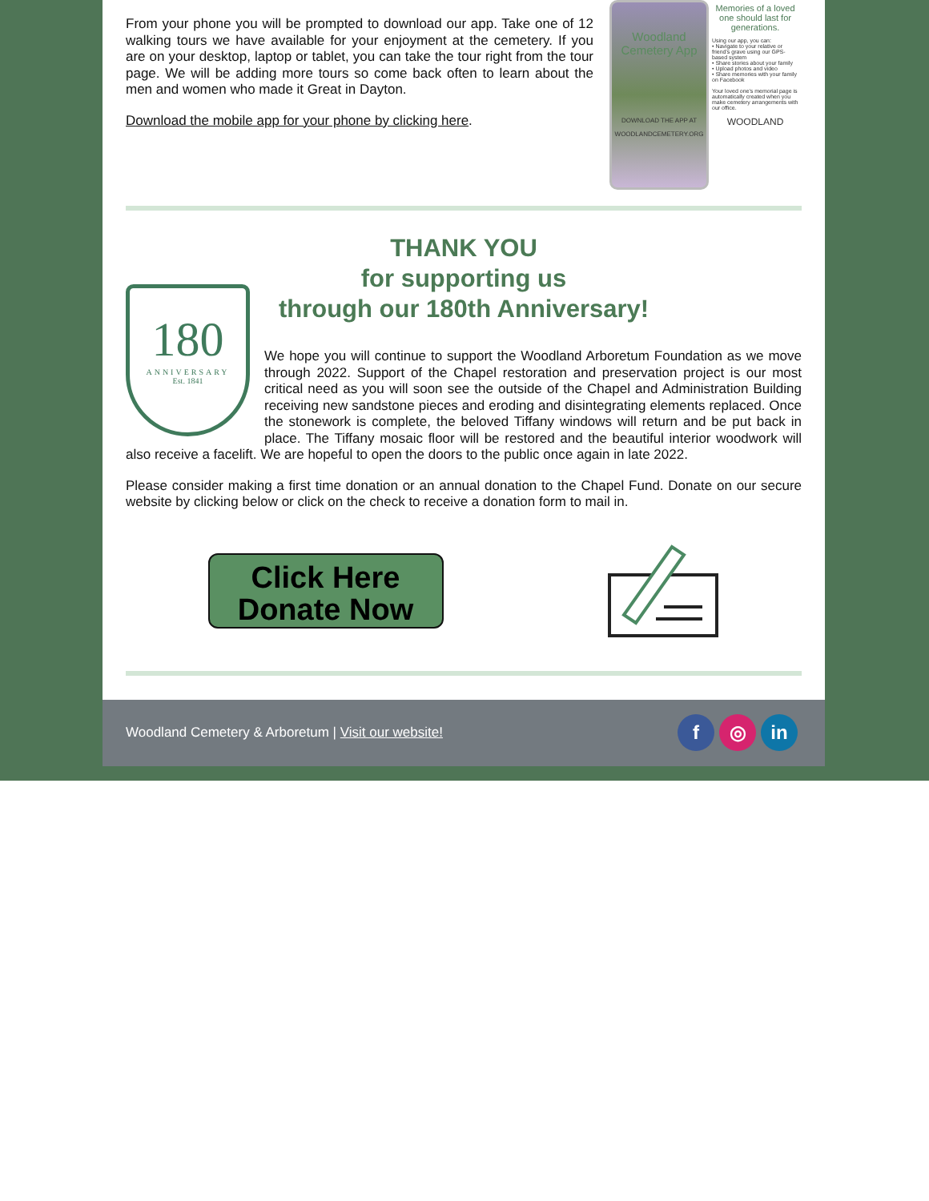From your phone you will be prompted to download our app. Take one of 12 walking tours we have available for your enjoyment at the cemetery. If you are on your desktop, laptop or tablet, you can take the tour right from the tour page. We will be adding more tours so come back often to learn about the men and women who made it Great in Dayton.
Download the mobile app for your phone by clicking here.
Woodland Cemetery App
DOWNLOAD THE APP AT WOODLANDCEMETERY.ORG
Memories of a loved one should last for generations.
Using our app, you can:
• Navigate to your relative or friend's grave using our GPS-based system
• Share stories about your family
• Upload photos and video
• Share memories with your family on Facebook
Your loved one's memorial page is automatically created when you make cemetery arrangements with our office.
WOODLAND
THANK YOU
for supporting us
through our 180th Anniversary!
180
ANNIVERSARY
Est. 1841
We hope you will continue to support the Woodland Arboretum Foundation as we move through 2022. Support of the Chapel restoration and preservation project is our most critical need as you will soon see the outside of the Chapel and Administration Building receiving new sandstone pieces and eroding and disintegrating elements replaced. Once the stonework is complete, the beloved Tiffany windows will return and be put back in place. The Tiffany mosaic floor will be restored and the beautiful interior woodwork will also receive a facelift. We are hopeful to open the doors to the public once again in late 2022.
Please consider making a first time donation or an annual donation to the Chapel Fund. Donate on our secure website by clicking below or click on the check to receive a donation form to mail in.
Click Here
Donate Now
Woodland Cemetery & Arboretum | Visit our website!
f ◎ in